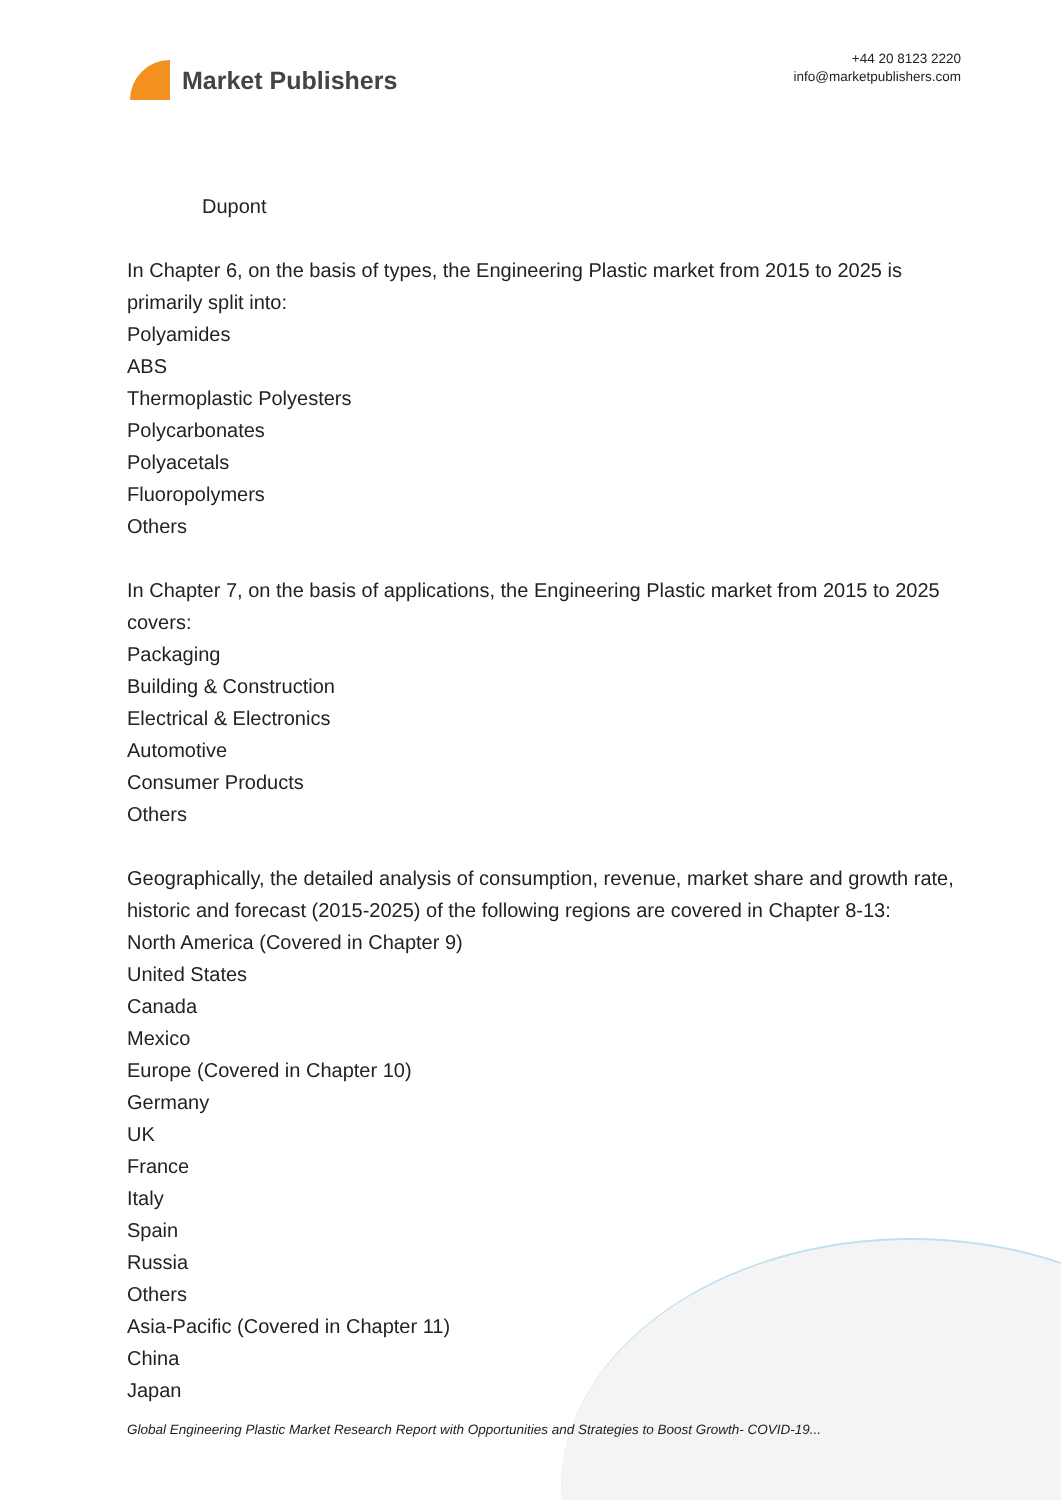Market Publishers
+44 20 8123 2220
info@marketpublishers.com
Dupont
In Chapter 6, on the basis of types, the Engineering Plastic market from 2015 to 2025 is primarily split into:
Polyamides
ABS
Thermoplastic Polyesters
Polycarbonates
Polyacetals
Fluoropolymers
Others
In Chapter 7, on the basis of applications, the Engineering Plastic market from 2015 to 2025 covers:
Packaging
Building & Construction
Electrical & Electronics
Automotive
Consumer Products
Others
Geographically, the detailed analysis of consumption, revenue, market share and growth rate, historic and forecast (2015-2025) of the following regions are covered in Chapter 8-13:
North America (Covered in Chapter 9)
United States
Canada
Mexico
Europe (Covered in Chapter 10)
Germany
UK
France
Italy
Spain
Russia
Others
Asia-Pacific (Covered in Chapter 11)
China
Japan
Global Engineering Plastic Market Research Report with Opportunities and Strategies to Boost Growth- COVID-19...